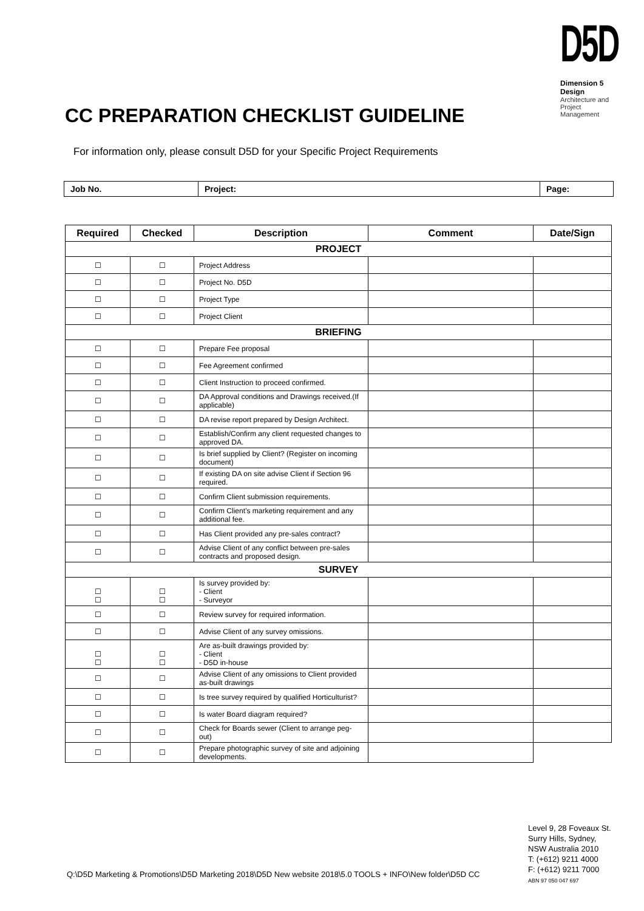D5D
Dimension 5 Design
Architecture and
Project Management
CC PREPARATION CHECKLIST GUIDELINE
For information only, please consult D5D for your Specific Project Requirements
| Job No. | Project: | Page: |
| Required | Checked | Description | Comment | Date/Sign |
| --- | --- | --- | --- | --- |
| PROJECT | | | | |
| ☐ | ☐ | Project Address | | |
| ☐ | ☐ | Project No. D5D | | |
| ☐ | ☐ | Project Type | | |
| ☐ | ☐ | Project Client | | |
| BRIEFING | | | | |
| ☐ | ☐ | Prepare Fee proposal | | |
| ☐ | ☐ | Fee Agreement confirmed | | |
| ☐ | ☐ | Client Instruction to proceed confirmed. | | |
| ☐ | ☐ | DA Approval conditions and Drawings received.(If applicable) | | |
| ☐ | ☐ | DA revise report prepared by Design Architect. | | |
| ☐ | ☐ | Establish/Confirm any client requested changes to approved DA. | | |
| ☐ | ☐ | Is brief supplied by Client? (Register on incoming document) | | |
| ☐ | ☐ | If existing DA on site advise Client if Section 96 required. | | |
| ☐ | ☐ | Confirm Client submission requirements. | | |
| ☐ | ☐ | Confirm Client’s marketing requirement and any additional fee. | | |
| ☐ | ☐ | Has Client provided any pre-sales contract? | | |
| ☐ | ☐ | Advise Client of any conflict between pre-sales contracts and proposed design. | | |
| SURVEY | | | | |
| ☐ ☐ | ☐ ☐ | Is survey provided by: - Client - Surveyor | | |
| ☐ | ☐ | Review survey for required information. | | |
| ☐ | ☐ | Advise Client of any survey omissions. | | |
| ☐ ☐ | ☐ ☐ | Are as-built drawings provided by: - Client - D5D in-house | | |
| ☐ | ☐ | Advise Client of any omissions to Client provided as-built drawings | | |
| ☐ | ☐ | Is tree survey required by qualified Horticulturist? | | |
| ☐ | ☐ | Is water Board diagram required? | | |
| ☐ | ☐ | Check for Boards sewer (Client to arrange peg-out) | | |
| ☐ | ☐ | Prepare photographic survey of site and adjoining developments. | | |
Q:\D5D Marketing & Promotions\D5D Marketing 2018\D5D New website 2018\5.0 TOOLS + INFO\New folder\D5D CC
Level 9, 28 Foveaux St.
Surry Hills, Sydney,
NSW Australia 2010
T: (+612) 9211 4000
F: (+612) 9211 7000
ABN 97 050 047 697